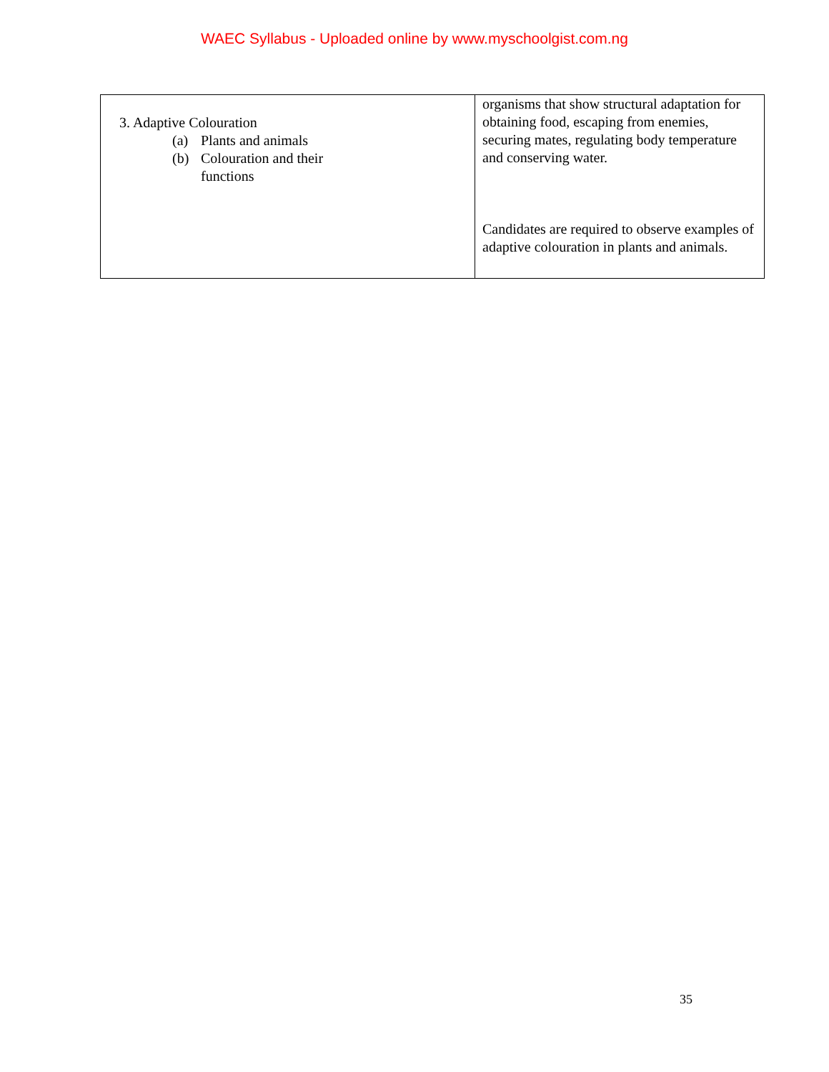WAEC Syllabus - Uploaded online by www.myschoolgist.com.ng
| 3. Adaptive Colouration (a) Plants and animals (b) Colouration and their functions | organisms that show structural adaptation for obtaining food, escaping from enemies, securing mates, regulating body temperature and conserving water. Candidates are required to observe examples of adaptive colouration in plants and animals. |
35